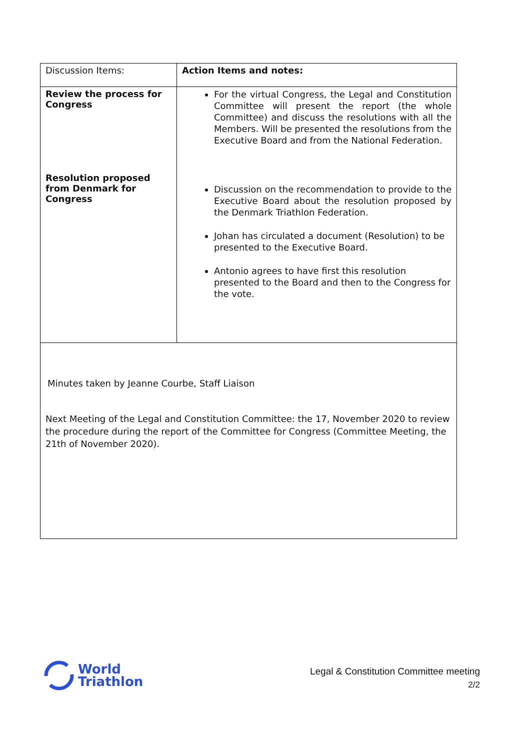| Discussion Items: | Action Items and notes: |
| Review the process for Congress Resolution proposed from Denmark for Congress | For the virtual Congress, the Legal and Constitution Committee will present the report (the whole Committee) and discuss the resolutions with all the Members. Will be presented the resolutions from the Executive Board and from the National Federation. Discussion on the recommendation to provide to the Executive Board about the resolution proposed by the Denmark Triathlon Federation. Johan has circulated a document (Resolution) to be presented to the Executive Board. Antonio agrees to have first this resolution presented to the Board and then to the Congress for the vote. |
| Minutes taken by Jeanne Courbe, Staff Liaison Next Meeting of the Legal and Constitution Committee: the 17, November 2020 to review the procedure during the report of the Committee for Congress (Committee Meeting, the 21th of November 2020). | |
World
Triathlon
Legal & Constitution Committee meeting
2/2